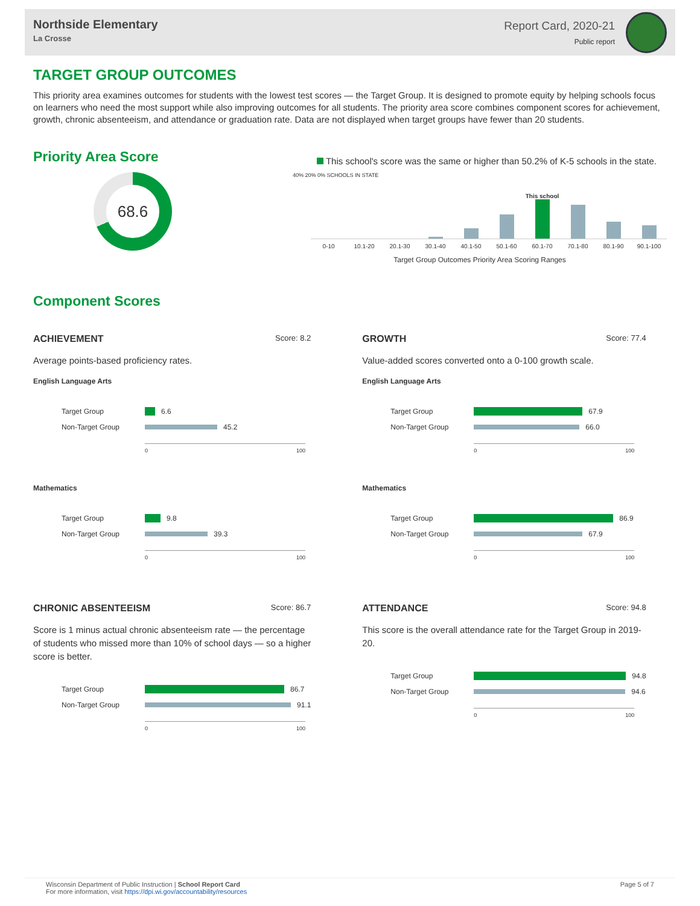Northside Elementary
La Crosse
Report Card, 2020-21
Public report
TARGET GROUP OUTCOMES
This priority area examines outcomes for students with the lowest test scores — the Target Group. It is designed to promote equity by helping schools focus on learners who need the most support while also improving outcomes for all students. The priority area score combines component scores for achievement, growth, chronic absenteeism, and attendance or graduation rate. Data are not displayed when target groups have fewer than 20 students.
Priority Area Score
68.6
This school's score was the same or higher than 50.2% of K-5 schools in the state.
40% 20% 0% SCHOOLS IN STATE
This school
0-10 10.1-20 20.1-30 30.1-40 40.1-50 50.1-60 60.1-70 70.1-80 80.1-90 90.1-100
Target Group Outcomes Priority Area Scoring Ranges
Component Scores
ACHIEVEMENT Score: 8.2
Average points-based proficiency rates.
English Language Arts
Target Group 6.6
Non-Target Group 45.2
0 100
Mathematics
Target Group 9.8
Non-Target Group 39.3
0 100
GROWTH Score: 77.4
Value-added scores converted onto a 0-100 growth scale.
English Language Arts
Target Group 67.9
Non-Target Group 66.0
0 100
Mathematics
Target Group 86.9
Non-Target Group 67.9
0 100
CHRONIC ABSENTEEISM Score: 86.7
Score is 1 minus actual chronic absenteeism rate — the percentage of students who missed more than 10% of school days — so a higher score is better.
Target Group 86.7
Non-Target Group 91.1
0 100
ATTENDANCE Score: 94.8
This score is the overall attendance rate for the Target Group in 2019-20.
Target Group 94.8
Non-Target Group 94.6
0 100
Wisconsin Department of Public Instruction | School Report Card
For more information, visit https://dpi.wi.gov/accountability/resources
Page 5 of 7